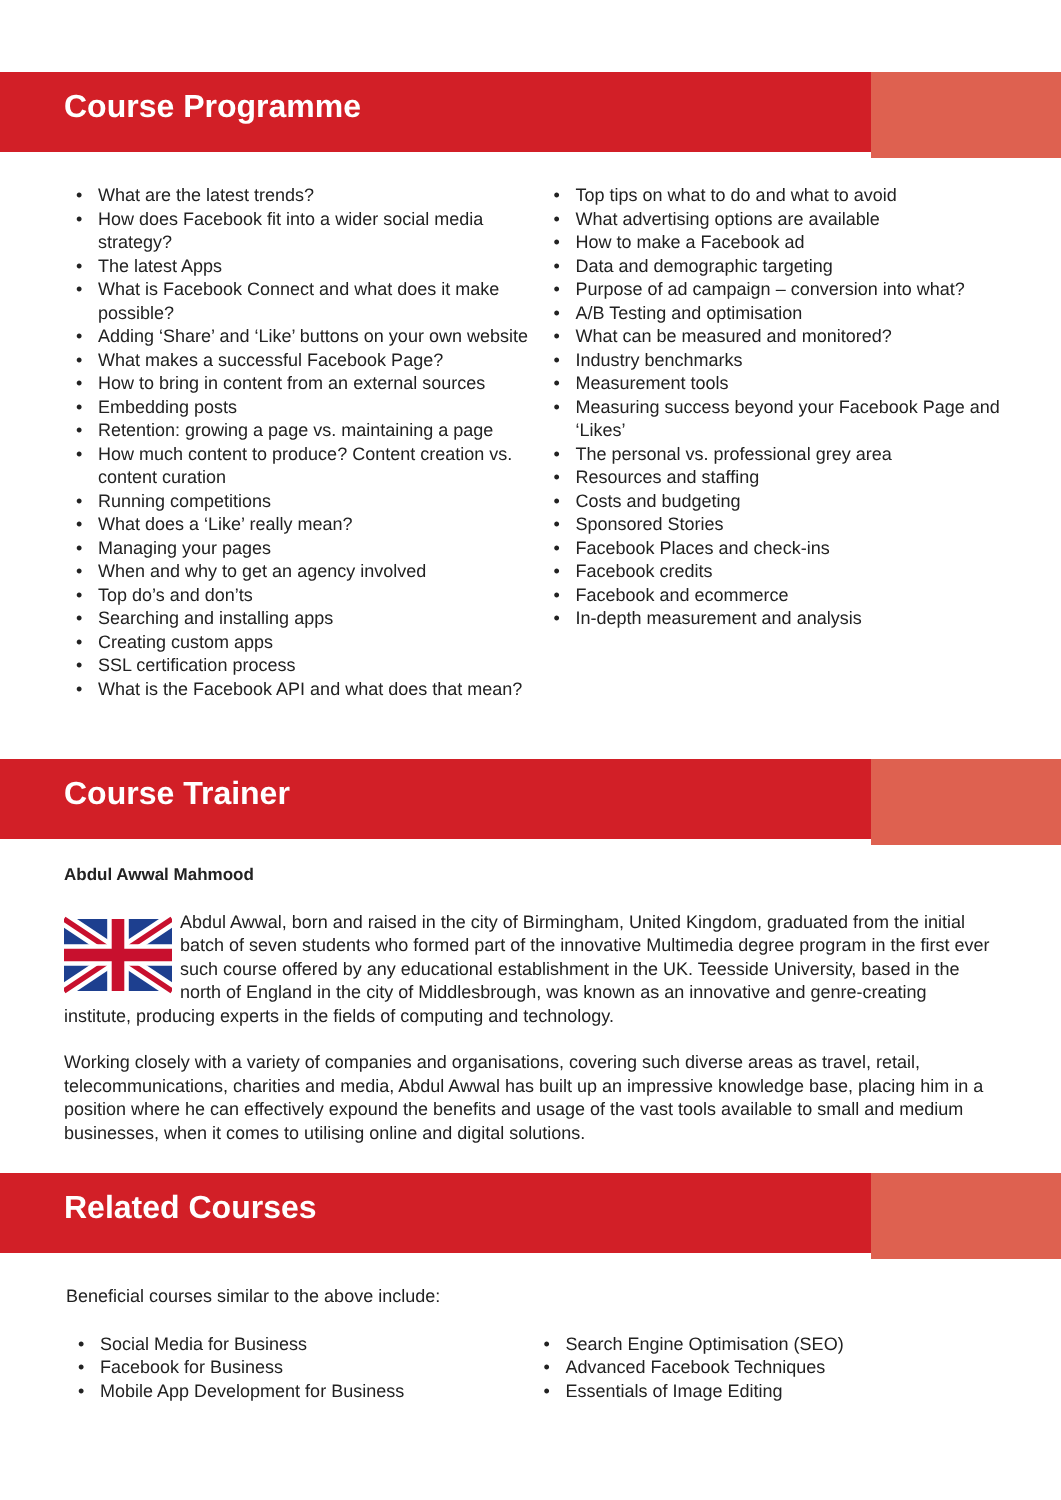Course Programme
• What are the latest trends?
• How does Facebook fit into a wider social media strategy?
• The latest Apps
• What is Facebook Connect and what does it make possible?
• Adding ‘Share’ and ‘Like’ buttons on your own website
• What makes a successful Facebook Page?
• How to bring in content from an external sources
• Embedding posts
• Retention: growing a page vs. maintaining a page
• How much content to produce? Content creation vs. content curation
• Running competitions
• What does a ‘Like’ really mean?
• Managing your pages
• When and why to get an agency involved
• Top do’s and don’ts
• Searching and installing apps
• Creating custom apps
• SSL certification process
• What is the Facebook API and what does that mean?
• Top tips on what to do and what to avoid
• What advertising options are available
• How to make a Facebook ad
• Data and demographic targeting
• Purpose of ad campaign – conversion into what?
• A/B Testing and optimisation
• What can be measured and monitored?
• Industry benchmarks
• Measurement tools
• Measuring success beyond your Facebook Page and ‘Likes’
• The personal vs. professional grey area
• Resources and staffing
• Costs and budgeting
• Sponsored Stories
• Facebook Places and check-ins
• Facebook credits
• Facebook and ecommerce
• In-depth measurement and analysis
Course Trainer
Abdul Awwal Mahmood
Abdul Awwal, born and raised in the city of Birmingham, United Kingdom, graduated from the initial batch of seven students who formed part of the innovative Multimedia degree program in the first ever such course offered by any educational establishment in the UK. Teesside University, based in the north of England in the city of Middlesbrough, was known as an innovative and genre-creating institute, producing experts in the fields of computing and technology.
Working closely with a variety of companies and organisations, covering such diverse areas as travel, retail, telecommunications, charities and media, Abdul Awwal has built up an impressive knowledge base, placing him in a position where he can effectively expound the benefits and usage of the vast tools available to small and medium businesses, when it comes to utilising online and digital solutions.
Related Courses
Beneficial courses similar to the above include:
• Social Media for Business
• Facebook for Business
• Mobile App Development for Business
• Search Engine Optimisation (SEO)
• Advanced Facebook Techniques
• Essentials of Image Editing